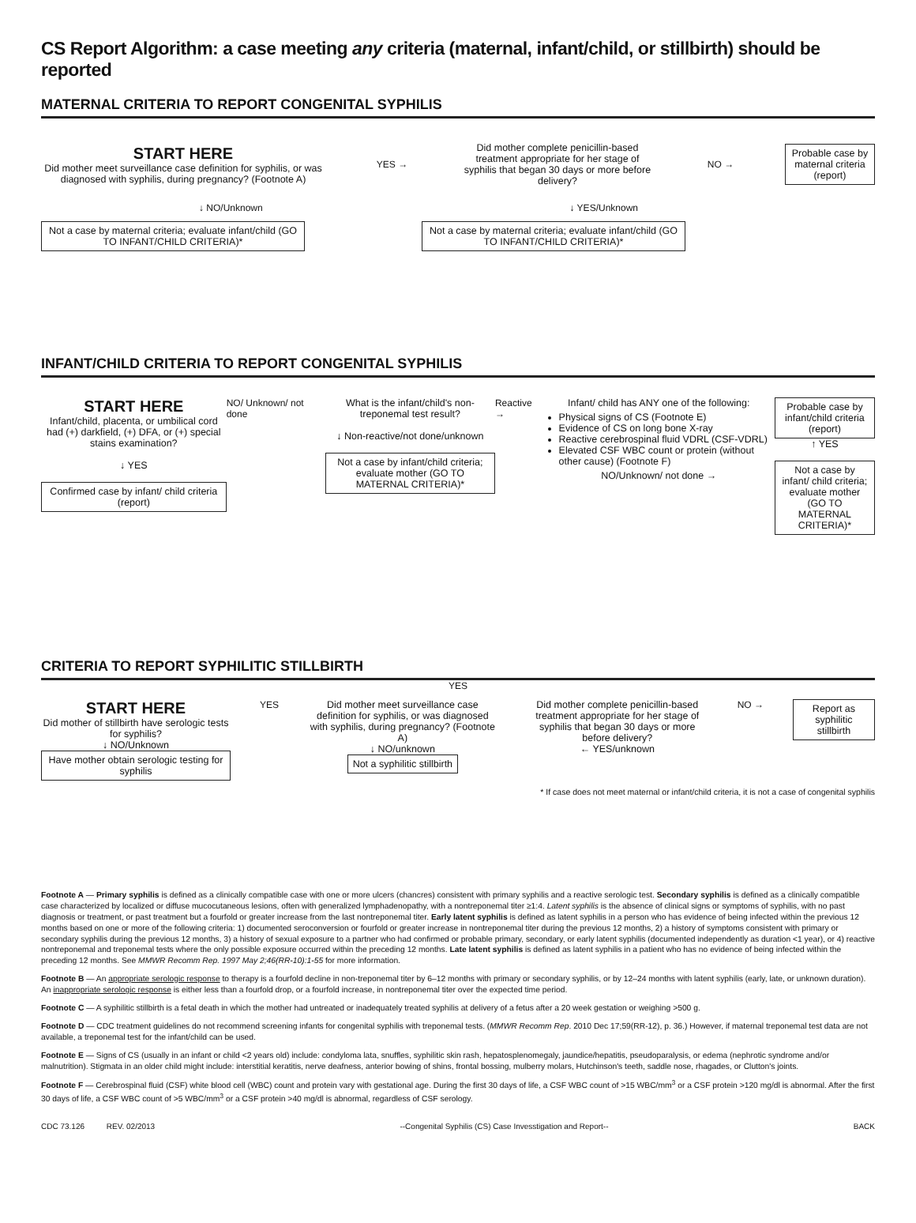CS Report Algorithm: a case meeting any criteria (maternal, infant/child, or stillbirth) should be reported
MATERNAL CRITERIA TO REPORT CONGENITAL SYPHILIS
START HERE
Did mother meet surveillance case definition for syphilis, or was diagnosed with syphilis, during pregnancy? (Footnote A)
YES →
Did mother complete penicillin-based treatment appropriate for her stage of syphilis that began 30 days or more before delivery?
NO →
Probable case by maternal criteria (report)
↓ NO/Unknown ↓ YES/Unknown
Not a case by maternal criteria; evaluate infant/child (GO TO INFANT/CHILD CRITERIA)*
Not a case by maternal criteria; evaluate infant/child (GO TO INFANT/CHILD CRITERIA)*
INFANT/CHILD CRITERIA TO REPORT CONGENITAL SYPHILIS
START HERE
Infant/child, placenta, or umbilical cord had (+) darkfield, (+) DFA, or (+) special stains examination?
↓ YES
Confirmed case by infant/ child criteria (report)
NO/ Unknown/ not done What is the infant/child's non-treponemal test result?
↓ Non-reactive/not done/unknown
Not a case by infant/child criteria; evaluate mother (GO TO MATERNAL CRITERIA)*
Reactive → Infant/ child has ANY one of the following:
Physical signs of CS (Footnote E)
Evidence of CS on long bone X-ray
Reactive cerebrospinal fluid VDRL (CSF-VDRL)
Elevated CSF WBC count or protein (without other cause) (Footnote F)
NO/Unknown/ not done →
Probable case by infant/child criteria (report)
↑ YES
Not a case by infant/ child criteria; evaluate mother (GO TO MATERNAL CRITERIA)*
CRITERIA TO REPORT SYPHILITIC STILLBIRTH
YES
START HERE
Did mother of stillbirth have serologic tests for syphilis?
↓ NO/Unknown
Have mother obtain serologic testing for syphilis
YES Did mother meet surveillance case definition for syphilis, or was diagnosed with syphilis, during pregnancy? (Footnote A)
↓ NO/unknown
Not a syphilitic stillbirth
Did mother complete penicillin-based treatment appropriate for her stage of syphilis that began 30 days or more before delivery?
← YES/unknown
NO →
Report as syphilitic stillbirth
* If case does not meet maternal or infant/child criteria, it is not a case of congenital syphilis
Footnote A — Primary syphilis is defined as a clinically compatible case with one or more ulcers (chancres) consistent with primary syphilis and a reactive serologic test. Secondary syphilis is defined as a clinically compatible case characterized by localized or diffuse mucocutaneous lesions, often with generalized lymphadenopathy, with a nontreponemal titer ≥1:4. Latent syphilis is the absence of clinical signs or symptoms of syphilis, with no past diagnosis or treatment, or past treatment but a fourfold or greater increase from the last nontreponemal titer. Early latent syphilis is defined as latent syphilis in a person who has evidence of being infected within the previous 12 months based on one or more of the following criteria: 1) documented seroconversion or fourfold or greater increase in nontreponemal titer during the previous 12 months, 2) a history of symptoms consistent with primary or secondary syphilis during the previous 12 months, 3) a history of sexual exposure to a partner who had confirmed or probable primary, secondary, or early latent syphilis (documented independently as duration <1 year), or 4) reactive nontreponemal and treponemal tests where the only possible exposure occurred within the preceding 12 months. Late latent syphilis is defined as latent syphilis in a patient who has no evidence of being infected within the preceding 12 months. See MMWR Recomm Rep. 1997 May 2;46(RR-10):1-55 for more information.
Footnote B — An appropriate serologic response to therapy is a fourfold decline in non-treponemal titer by 6–12 months with primary or secondary syphilis, or by 12–24 months with latent syphilis (early, late, or unknown duration). An inappropriate serologic response is either less than a fourfold drop, or a fourfold increase, in nontreponemal titer over the expected time period.
Footnote C — A syphilitic stillbirth is a fetal death in which the mother had untreated or inadequately treated syphilis at delivery of a fetus after a 20 week gestation or weighing >500 g.
Footnote D — CDC treatment guidelines do not recommend screening infants for congenital syphilis with treponemal tests. (MMWR Recomm Rep. 2010 Dec 17;59(RR-12), p. 36.) However, if maternal treponemal test data are not available, a treponemal test for the infant/child can be used.
Footnote E — Signs of CS (usually in an infant or child <2 years old) include: condyloma lata, snuffles, syphilitic skin rash, hepatosplenomegaly, jaundice/hepatitis, pseudoparalysis, or edema (nephrotic syndrome and/or malnutrition). Stigmata in an older child might include: interstitial keratitis, nerve deafness, anterior bowing of shins, frontal bossing, mulberry molars, Hutchinson's teeth, saddle nose, rhagades, or Clutton's joints.
Footnote F — Cerebrospinal fluid (CSF) white blood cell (WBC) count and protein vary with gestational age. During the first 30 days of life, a CSF WBC count of >15 WBC/mm<sup>3</sup> or a CSF protein >120 mg/dl is abnormal. After the first 30 days of life, a CSF WBC count of >5 WBC/mm<sup>3</sup> or a CSF protein >40 mg/dl is abnormal, regardless of CSF serology.
CDC 73.126 REV. 02/2013 --Congenital Syphilis (CS) Case Invesstigation and Report-- BACK